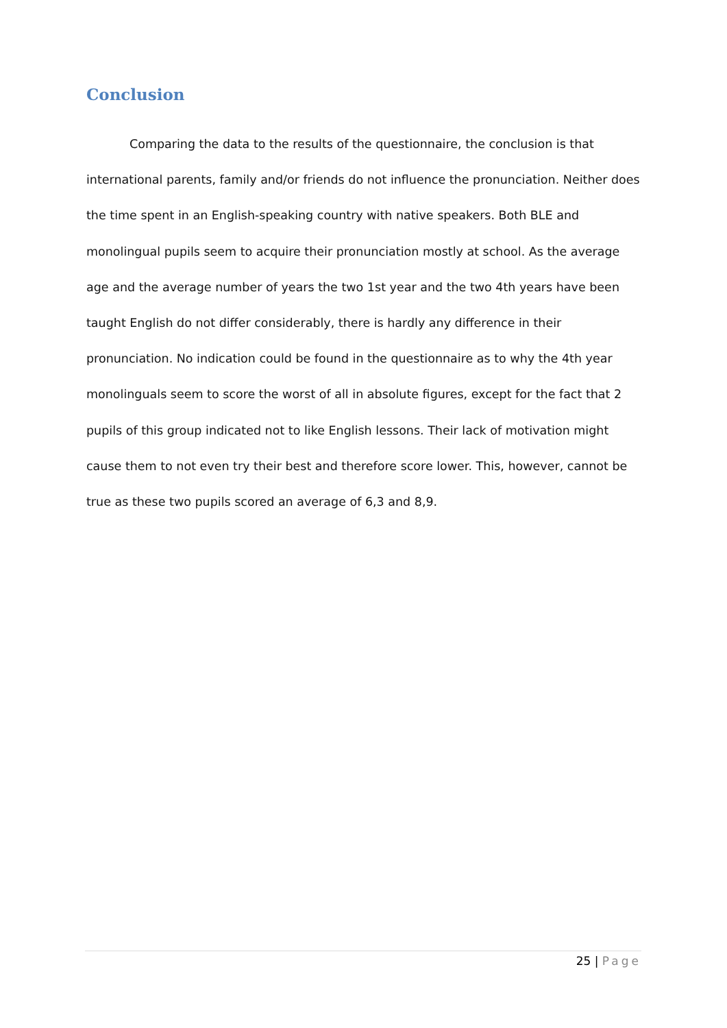Conclusion
Comparing the data to the results of the questionnaire, the conclusion is that international parents, family and/or friends do not influence the pronunciation. Neither does the time spent in an English-speaking country with native speakers. Both BLE and monolingual pupils seem to acquire their pronunciation mostly at school. As the average age and the average number of years the two 1st year and the two 4th years have been taught English do not differ considerably, there is hardly any difference in their pronunciation. No indication could be found in the questionnaire as to why the 4th year monolinguals seem to score the worst of all in absolute figures, except for the fact that 2 pupils of this group indicated not to like English lessons. Their lack of motivation might cause them to not even try their best and therefore score lower. This, however, cannot be true as these two pupils scored an average of 6,3 and 8,9.
25 | Page